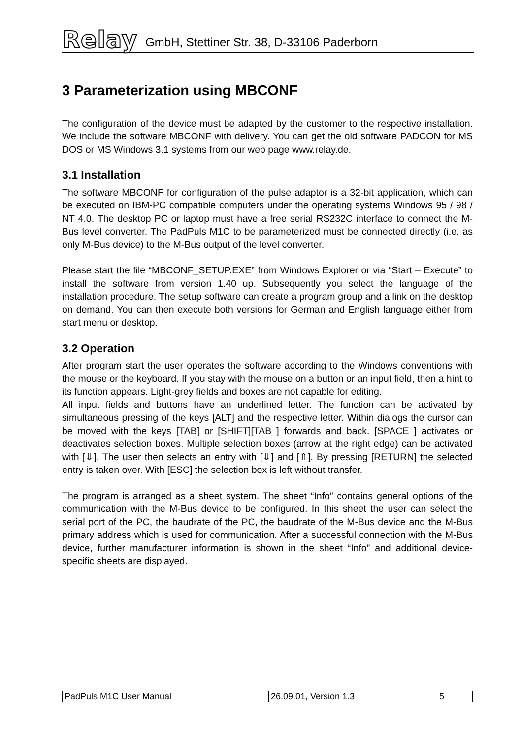Relay GmbH, Stettiner Str. 38, D-33106 Paderborn
3 Parameterization using MBCONF
The configuration of the device must be adapted by the customer to the respective installation. We include the software MBCONF with delivery. You can get the old software PADCON for MS DOS or MS Windows 3.1 systems from our web page www.relay.de.
3.1 Installation
The software MBCONF for configuration of the pulse adaptor is a 32-bit application, which can be executed on IBM-PC compatible computers under the operating systems Windows 95 / 98 / NT 4.0. The desktop PC or laptop must have a free serial RS232C interface to connect the M-Bus level converter. The PadPuls M1C to be parameterized must be connected directly (i.e. as only M-Bus device) to the M-Bus output of the level converter.
Please start the file “MBCONF_SETUP.EXE” from Windows Explorer or via “Start – Execute” to install the software from version 1.40 up. Subsequently you select the language of the installation procedure. The setup software can create a program group and a link on the desktop on demand. You can then execute both versions for German and English language either from start menu or desktop.
3.2 Operation
After program start the user operates the software according to the Windows conventions with the mouse or the keyboard. If you stay with the mouse on a button or an input field, then a hint to its function appears. Light-grey fields and boxes are not capable for editing.
All input fields and buttons have an underlined letter. The function can be activated by simultaneous pressing of the keys [ALT] and the respective letter. Within dialogs the cursor can be moved with the keys [TAB] or [SHIFT][TAB ] forwards and back. [SPACE ] activates or deactivates selection boxes. Multiple selection boxes (arrow at the right edge) can be activated with [⇓]. The user then selects an entry with [⇓] and [⇑]. By pressing [RETURN] the selected entry is taken over. With [ESC] the selection box is left without transfer.
The program is arranged as a sheet system. The sheet “Info” contains general options of the communication with the M-Bus device to be configured. In this sheet the user can select the serial port of the PC, the baudrate of the PC, the baudrate of the M-Bus device and the M-Bus primary address which is used for communication. After a successful connection with the M-Bus device, further manufacturer information is shown in the sheet “Info” and additional device-specific sheets are displayed.
| PadPuls M1C User Manual | 26.09.01, Version 1.3 | 5 |